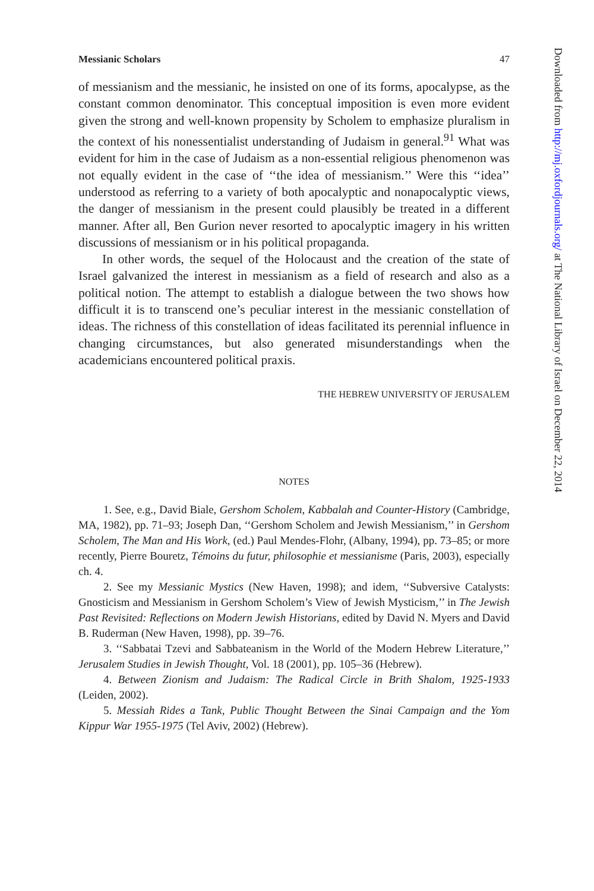Messianic Scholars 47
of messianism and the messianic, he insisted on one of its forms, apocalypse, as the constant common denominator. This conceptual imposition is even more evident given the strong and well-known propensity by Scholem to emphasize pluralism in the context of his nonessentialist understanding of Judaism in general.<sup>91</sup> What was evident for him in the case of Judaism as a non-essential religious phenomenon was not equally evident in the case of ‘‘the idea of messianism.’’ Were this ‘‘idea’’ understood as referring to a variety of both apocalyptic and nonapocalyptic views, the danger of messianism in the present could plausibly be treated in a different manner. After all, Ben Gurion never resorted to apocalyptic imagery in his written discussions of messianism or in his political propaganda.
In other words, the sequel of the Holocaust and the creation of the state of Israel galvanized the interest in messianism as a field of research and also as a political notion. The attempt to establish a dialogue between the two shows how difficult it is to transcend one’s peculiar interest in the messianic constellation of ideas. The richness of this constellation of ideas facilitated its perennial influence in changing circumstances, but also generated misunderstandings when the academicians encountered political praxis.
THE HEBREW UNIVERSITY OF JERUSALEM
NOTES
1. See, e.g., David Biale, Gershom Scholem, Kabbalah and Counter-History (Cambridge, MA, 1982), pp. 71–93; Joseph Dan, ‘‘Gershom Scholem and Jewish Messianism,’’ in Gershom Scholem, The Man and His Work, (ed.) Paul Mendes-Flohr, (Albany, 1994), pp. 73–85; or more recently, Pierre Bouretz, Témoins du futur, philosophie et messianisme (Paris, 2003), especially ch. 4.
2. See my Messianic Mystics (New Haven, 1998); and idem, ‘‘Subversive Catalysts: Gnosticism and Messianism in Gershom Scholem’s View of Jewish Mysticism,’’ in The Jewish Past Revisited: Reflections on Modern Jewish Historians, edited by David N. Myers and David B. Ruderman (New Haven, 1998), pp. 39–76.
3. ‘‘Sabbatai Tzevi and Sabbateanism in the World of the Modern Hebrew Literature,’’ Jerusalem Studies in Jewish Thought, Vol. 18 (2001), pp. 105–36 (Hebrew).
4. Between Zionism and Judaism: The Radical Circle in Brith Shalom, 1925-1933 (Leiden, 2002).
5. Messiah Rides a Tank, Public Thought Between the Sinai Campaign and the Yom Kippur War 1955-1975 (Tel Aviv, 2002) (Hebrew).
Downloaded from http://mj.oxfordjournals.org/ at The National Library of Israel on December 22, 2014